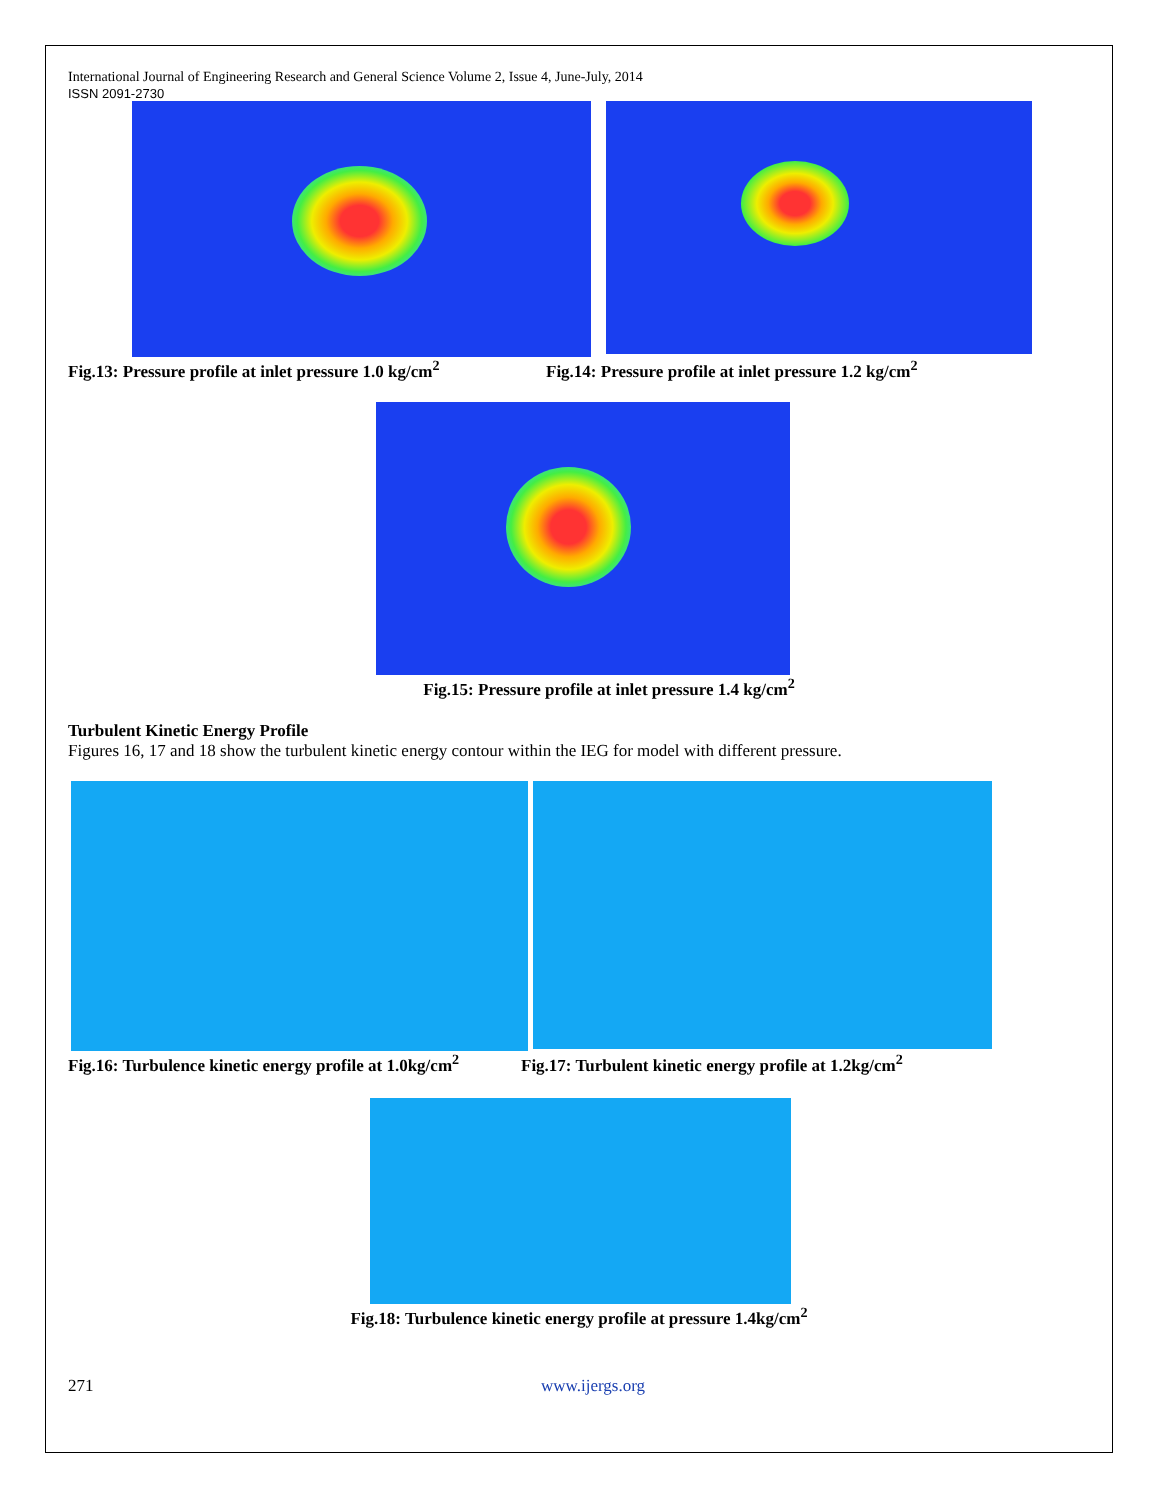International Journal of Engineering Research and General Science Volume 2, Issue 4, June-July, 2014
ISSN 2091-2730
Fig.13: Pressure profile at inlet pressure 1.0 kg/cm<sup>2</sup> Fig.14: Pressure profile at inlet pressure 1.2 kg/cm<sup>2</sup>
Fig.15: Pressure profile at inlet pressure 1.4 kg/cm<sup>2</sup>
Turbulent Kinetic Energy Profile
Figures 16, 17 and 18 show the turbulent kinetic energy contour within the IEG for model with different pressure.
Fig.16: Turbulence kinetic energy profile at 1.0kg/cm<sup>2</sup> Fig.17: Turbulent kinetic energy profile at 1.2kg/cm<sup>2</sup>
Fig.18: Turbulence kinetic energy profile at pressure 1.4kg/cm<sup>2</sup>
271 www.ijergs.org